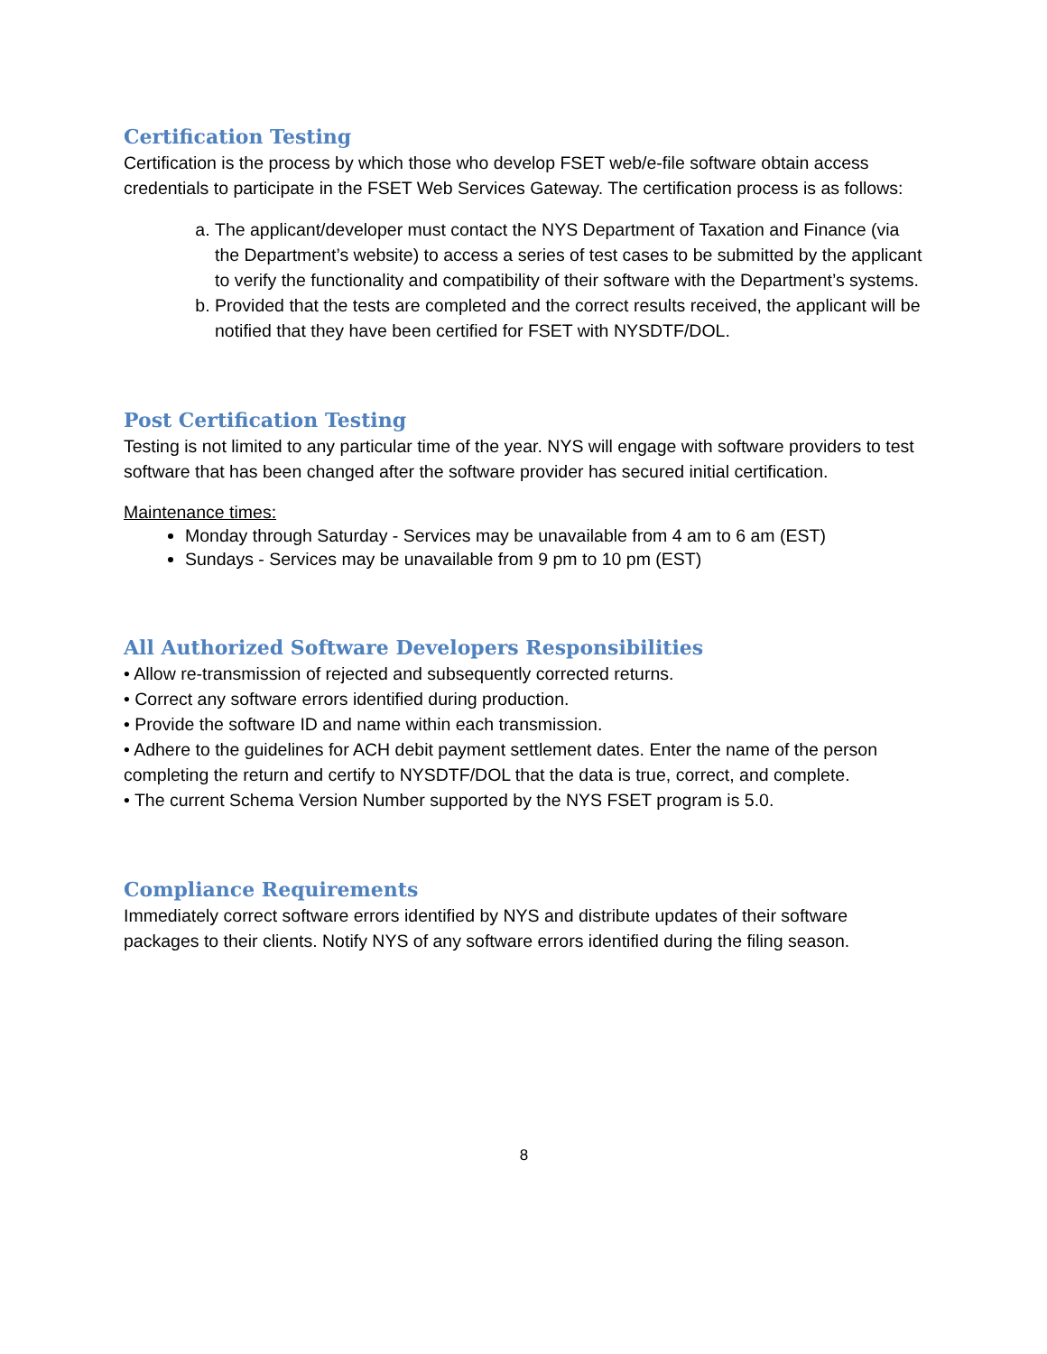Certification Testing
Certification is the process by which those who develop FSET web/e-file software obtain access credentials to participate in the FSET Web Services Gateway. The certification process is as follows:
a. The applicant/developer must contact the NYS Department of Taxation and Finance (via the Department’s website) to access a series of test cases to be submitted by the applicant to verify the functionality and compatibility of their software with the Department’s systems.
b. Provided that the tests are completed and the correct results received, the applicant will be notified that they have been certified for FSET with NYSDTF/DOL.
Post Certification Testing
Testing is not limited to any particular time of the year. NYS will engage with software providers to test software that has been changed after the software provider has secured initial certification.
Maintenance times:
Monday through Saturday - Services may be unavailable from 4 am to 6 am (EST)
Sundays - Services may be unavailable from 9 pm to 10 pm (EST)
All Authorized Software Developers Responsibilities
• Allow re-transmission of rejected and subsequently corrected returns.
• Correct any software errors identified during production.
• Provide the software ID and name within each transmission.
• Adhere to the guidelines for ACH debit payment settlement dates. Enter the name of the person completing the return and certify to NYSDTF/DOL that the data is true, correct, and complete.
• The current Schema Version Number supported by the NYS FSET program is 5.0.
Compliance Requirements
Immediately correct software errors identified by NYS and distribute updates of their software packages to their clients. Notify NYS of any software errors identified during the filing season.
8